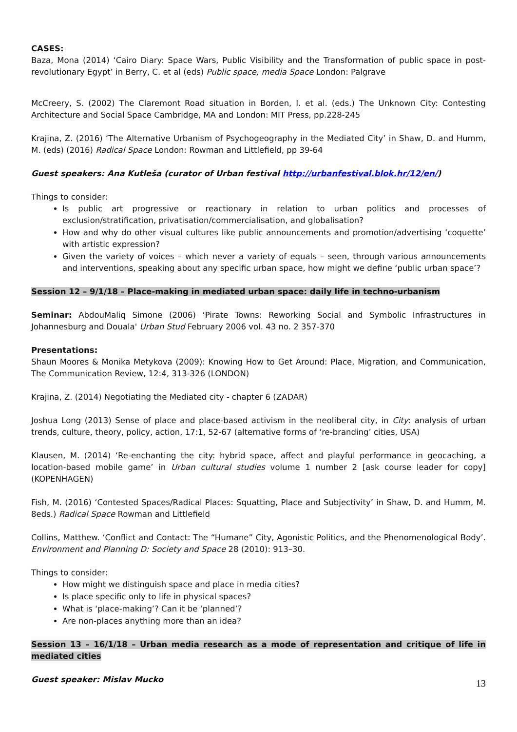CASES:
Baza, Mona (2014) ‘Cairo Diary: Space Wars, Public Visibility and the Transformation of public space in post-revolutionary Egypt’ in Berry, C. et al (eds) Public space, media Space London: Palgrave
McCreery, S. (2002) The Claremont Road situation in Borden, I. et al. (eds.) The Unknown City: Contesting Architecture and Social Space Cambridge, MA and London: MIT Press, pp.228-245
Krajina, Z. (2016) ‘The Alternative Urbanism of Psychogeography in the Mediated City’ in Shaw, D. and Humm, M. (eds) (2016) Radical Space London: Rowman and Littlefield, pp 39-64
Guest speakers: Ana Kutleša (curator of Urban festival http://urbanfestival.blok.hr/12/en/)
Things to consider:
Is public art progressive or reactionary in relation to urban politics and processes of exclusion/stratification, privatisation/commercialisation, and globalisation?
How and why do other visual cultures like public announcements and promotion/advertising ‘coquette’ with artistic expression?
Given the variety of voices – which never a variety of equals – seen, through various announcements and interventions, speaking about any specific urban space, how might we define ‘public urban space’?
Session 12 – 9/1/18 – Place-making in mediated urban space: daily life in techno-urbanism
Seminar: AbdouMaliq Simone (2006) ‘Pirate Towns: Reworking Social and Symbolic Infrastructures in Johannesburg and Douala' Urban Stud February 2006 vol. 43 no. 2 357-370
Presentations:
Shaun Moores & Monika Metykova (2009): Knowing How to Get Around: Place, Migration, and Communication, The Communication Review, 12:4, 313-326 (LONDON)
Krajina, Z. (2014) Negotiating the Mediated city - chapter 6 (ZADAR)
Joshua Long (2013) Sense of place and place-based activism in the neoliberal city, in City: analysis of urban trends, culture, theory, policy, action, 17:1, 52-67 (alternative forms of ‘re-branding’ cities, USA)
Klausen, M. (2014) ‘Re-enchanting the city: hybrid space, affect and playful performance in geocaching, a location-based mobile game’ in Urban cultural studies volume 1 number 2 [ask course leader for copy] (KOPENHAGEN)
Fish, M. (2016) ‘Contested Spaces/Radical Places: Squatting, Place and Subjectivity’ in Shaw, D. and Humm, M. 8eds.) Radical Space Rowman and Littlefield
Collins, Matthew. ‘Conflict and Contact: The “Humane” City, Agonistic Politics, and the Phenomenological Body’. Environment and Planning D: Society and Space 28 (2010): 913–30.
Things to consider:
How might we distinguish space and place in media cities?
Is place specific only to life in physical spaces?
What is ‘place-making’? Can it be ‘planned’?
Are non-places anything more than an idea?
Session 13 – 16/1/18 – Urban media research as a mode of representation and critique of life in mediated cities
Guest speaker: Mislav Mucko
13